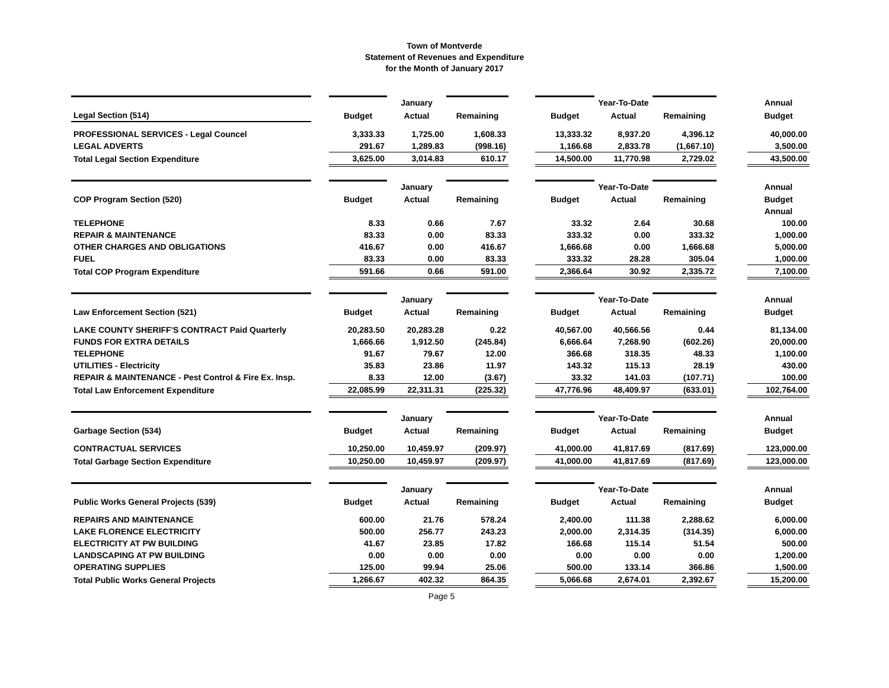Town of Montverde
Statement of Revenues and Expenditure
for the Month of January 2017
| | | | January | | | | Year-To-Date | | | Annual |
| Legal Section (514) | | Budget | Actual | Remaining | | Budget | Actual | Remaining | | Budget |
| PROFESSIONAL SERVICES - Legal Councel | | 3,333.33 | 1,725.00 | 1,608.33 | | 13,333.32 | 8,937.20 | 4,396.12 | | 40,000.00 |
| LEGAL ADVERTS | | 291.67 | 1,289.83 | (998.16) | | 1,166.68 | 2,833.78 | (1,667.10) | | 3,500.00 |
| Total Legal Section Expenditure | | 3,625.00 | 3,014.83 | 610.17 | | 14,500.00 | 11,770.98 | 2,729.02 | | 43,500.00 |
| | | | January | | | | Year-To-Date | | | Annual |
| COP Program Section (520) | | Budget | Actual | Remaining | | Budget | Actual | Remaining | | Budget |
| | | | | | | | | | | Annual |
| TELEPHONE | | 8.33 | 0.66 | 7.67 | | 33.32 | 2.64 | 30.68 | | 100.00 |
| REPAIR & MAINTENANCE | | 83.33 | 0.00 | 83.33 | | 333.32 | 0.00 | 333.32 | | 1,000.00 |
| OTHER CHARGES AND OBLIGATIONS | | 416.67 | 0.00 | 416.67 | | 1,666.68 | 0.00 | 1,666.68 | | 5,000.00 |
| FUEL | | 83.33 | 0.00 | 83.33 | | 333.32 | 28.28 | 305.04 | | 1,000.00 |
| Total COP Program Expenditure | | 591.66 | 0.66 | 591.00 | | 2,366.64 | 30.92 | 2,335.72 | | 7,100.00 |
| | | | January | | | | Year-To-Date | | | Annual |
| Law Enforcement Section (521) | | Budget | Actual | Remaining | | Budget | Actual | Remaining | | Budget |
| LAKE COUNTY SHERIFF'S CONTRACT Paid Quarterly | | 20,283.50 | 20,283.28 | 0.22 | | 40,567.00 | 40,566.56 | 0.44 | | 81,134.00 |
| FUNDS FOR EXTRA DETAILS | | 1,666.66 | 1,912.50 | (245.84) | | 6,666.64 | 7,268.90 | (602.26) | | 20,000.00 |
| TELEPHONE | | 91.67 | 79.67 | 12.00 | | 366.68 | 318.35 | 48.33 | | 1,100.00 |
| UTILITIES - Electricity | | 35.83 | 23.86 | 11.97 | | 143.32 | 115.13 | 28.19 | | 430.00 |
| REPAIR & MAINTENANCE - Pest Control & Fire Ex. Insp. | | 8.33 | 12.00 | (3.67) | | 33.32 | 141.03 | (107.71) | | 100.00 |
| Total Law Enforcement Expenditure | | 22,085.99 | 22,311.31 | (225.32) | | 47,776.96 | 48,409.97 | (633.01) | | 102,764.00 |
| | | | January | | | | Year-To-Date | | | Annual |
| Garbage Section (534) | | Budget | Actual | Remaining | | Budget | Actual | Remaining | | Budget |
| CONTRACTUAL SERVICES | | 10,250.00 | 10,459.97 | (209.97) | | 41,000.00 | 41,817.69 | (817.69) | | 123,000.00 |
| Total Garbage Section Expenditure | | 10,250.00 | 10,459.97 | (209.97) | | 41,000.00 | 41,817.69 | (817.69) | | 123,000.00 |
| | | | January | | | | Year-To-Date | | | Annual |
| Public Works General Projects (539) | | Budget | Actual | Remaining | | Budget | Actual | Remaining | | Budget |
| REPAIRS AND MAINTENANCE | | 600.00 | 21.76 | 578.24 | | 2,400.00 | 111.38 | 2,288.62 | | 6,000.00 |
| LAKE FLORENCE ELECTRICITY | | 500.00 | 256.77 | 243.23 | | 2,000.00 | 2,314.35 | (314.35) | | 6,000.00 |
| ELECTRICITY AT PW BUILDING | | 41.67 | 23.85 | 17.82 | | 166.68 | 115.14 | 51.54 | | 500.00 |
| LANDSCAPING AT PW BUILDING | | 0.00 | 0.00 | 0.00 | | 0.00 | 0.00 | 0.00 | | 1,200.00 |
| OPERATING SUPPLIES | | 125.00 | 99.94 | 25.06 | | 500.00 | 133.14 | 366.86 | | 1,500.00 |
| Total Public Works General Projects | | 1,266.67 | 402.32 | 864.35 | | 5,066.68 | 2,674.01 | 2,392.67 | | 15,200.00 |
Page 5